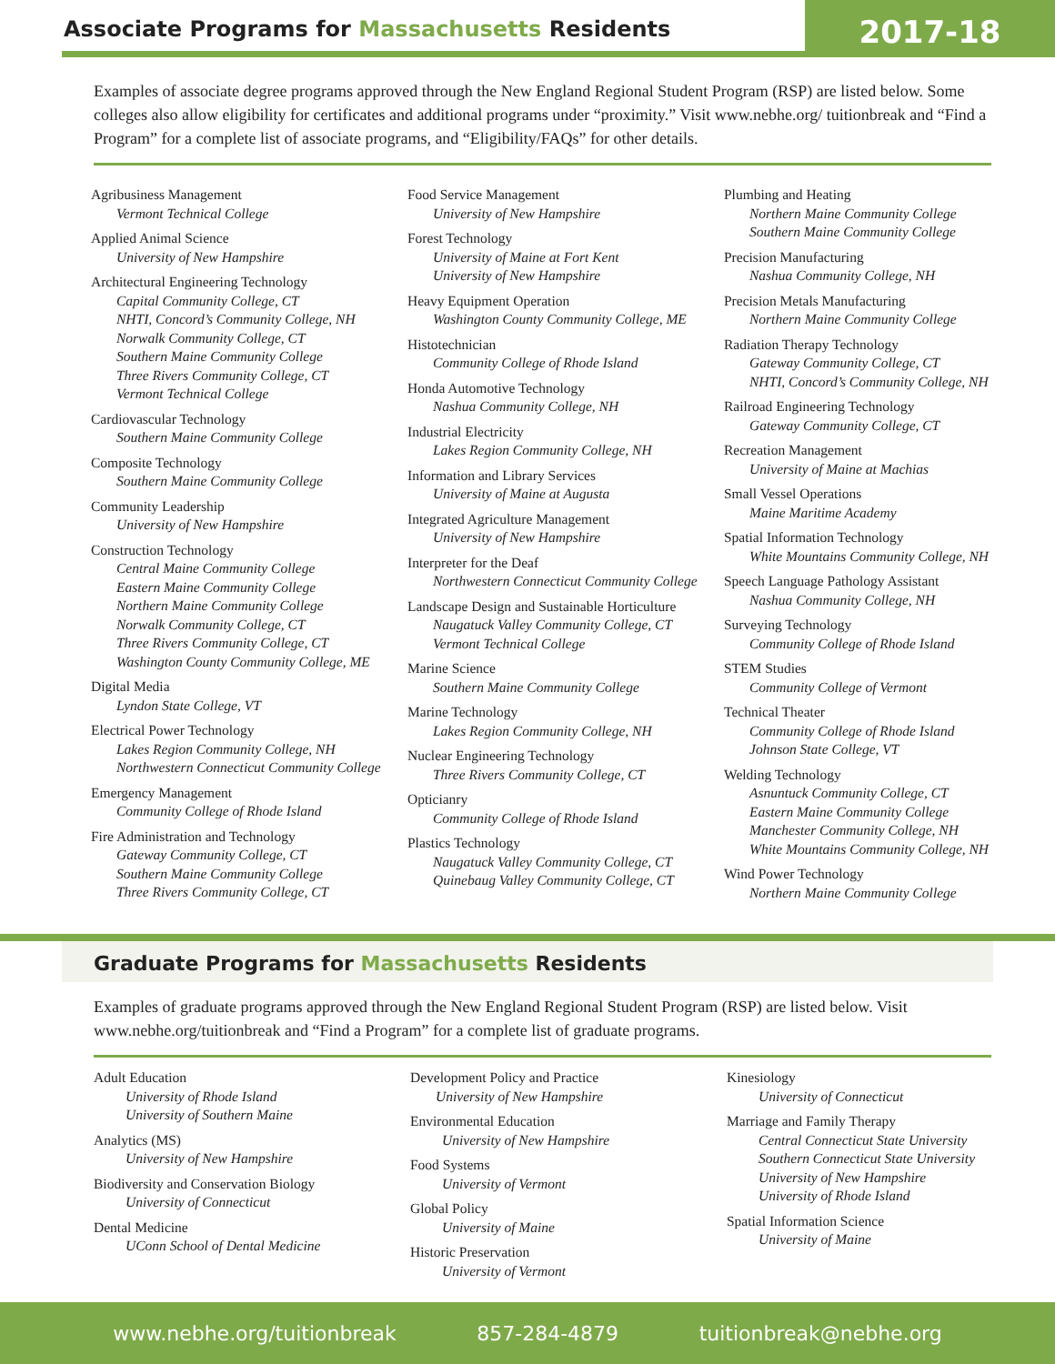Associate Programs for Massachusetts Residents
2017-18
Examples of associate degree programs approved through the New England Regional Student Program (RSP) are listed below. Some colleges also allow eligibility for certificates and additional programs under “proximity.” Visit www.nebhe.org/ tuitionbreak and “Find a Program” for a complete list of associate programs, and “Eligibility/FAQs” for other details.
Agribusiness Management
Vermont Technical College
Applied Animal Science
University of New Hampshire
Architectural Engineering Technology
Capital Community College, CT
NHTI, Concord’s Community College, NH
Norwalk Community College, CT
Southern Maine Community College
Three Rivers Community College, CT
Vermont Technical College
Cardiovascular Technology
Southern Maine Community College
Composite Technology
Southern Maine Community College
Community Leadership
University of New Hampshire
Construction Technology
Central Maine Community College
Eastern Maine Community College
Northern Maine Community College
Norwalk Community College, CT
Three Rivers Community College, CT
Washington County Community College, ME
Digital Media
Lyndon State College, VT
Electrical Power Technology
Lakes Region Community College, NH
Northwestern Connecticut Community College
Emergency Management
Community College of Rhode Island
Fire Administration and Technology
Gateway Community College, CT
Southern Maine Community College
Three Rivers Community College, CT
Food Service Management
University of New Hampshire
Forest Technology
University of Maine at Fort Kent
University of New Hampshire
Heavy Equipment Operation
Washington County Community College, ME
Histotechnician
Community College of Rhode Island
Honda Automotive Technology
Nashua Community College, NH
Industrial Electricity
Lakes Region Community College, NH
Information and Library Services
University of Maine at Augusta
Integrated Agriculture Management
University of New Hampshire
Interpreter for the Deaf
Northwestern Connecticut Community College
Landscape Design and Sustainable Horticulture
Naugatuck Valley Community College, CT
Vermont Technical College
Marine Science
Southern Maine Community College
Marine Technology
Lakes Region Community College, NH
Nuclear Engineering Technology
Three Rivers Community College, CT
Opticianry
Community College of Rhode Island
Plastics Technology
Naugatuck Valley Community College, CT
Quinebaug Valley Community College, CT
Plumbing and Heating
Northern Maine Community College
Southern Maine Community College
Precision Manufacturing
Nashua Community College, NH
Precision Metals Manufacturing
Northern Maine Community College
Radiation Therapy Technology
Gateway Community College, CT
NHTI, Concord’s Community College, NH
Railroad Engineering Technology
Gateway Community College, CT
Recreation Management
University of Maine at Machias
Small Vessel Operations
Maine Maritime Academy
Spatial Information Technology
White Mountains Community College, NH
Speech Language Pathology Assistant
Nashua Community College, NH
Surveying Technology
Community College of Rhode Island
STEM Studies
Community College of Vermont
Technical Theater
Community College of Rhode Island
Johnson State College, VT
Welding Technology
Asnuntuck Community College, CT
Eastern Maine Community College
Manchester Community College, NH
White Mountains Community College, NH
Wind Power Technology
Northern Maine Community College
Graduate Programs for Massachusetts Residents
Examples of graduate programs approved through the New England Regional Student Program (RSP) are listed below. Visit www.nebhe.org/tuitionbreak and “Find a Program” for a complete list of graduate programs.
Adult Education
University of Rhode Island
University of Southern Maine
Analytics (MS)
University of New Hampshire
Biodiversity and Conservation Biology
University of Connecticut
Dental Medicine
UConn School of Dental Medicine
Development Policy and Practice
University of New Hampshire
Environmental Education
University of New Hampshire
Food Systems
University of Vermont
Global Policy
University of Maine
Historic Preservation
University of Vermont
Kinesiology
University of Connecticut
Marriage and Family Therapy
Central Connecticut State University
Southern Connecticut State University
University of New Hampshire
University of Rhode Island
Spatial Information Science
University of Maine
www.nebhe.org/tuitionbreak 857-284-4879 tuitionbreak@nebhe.org